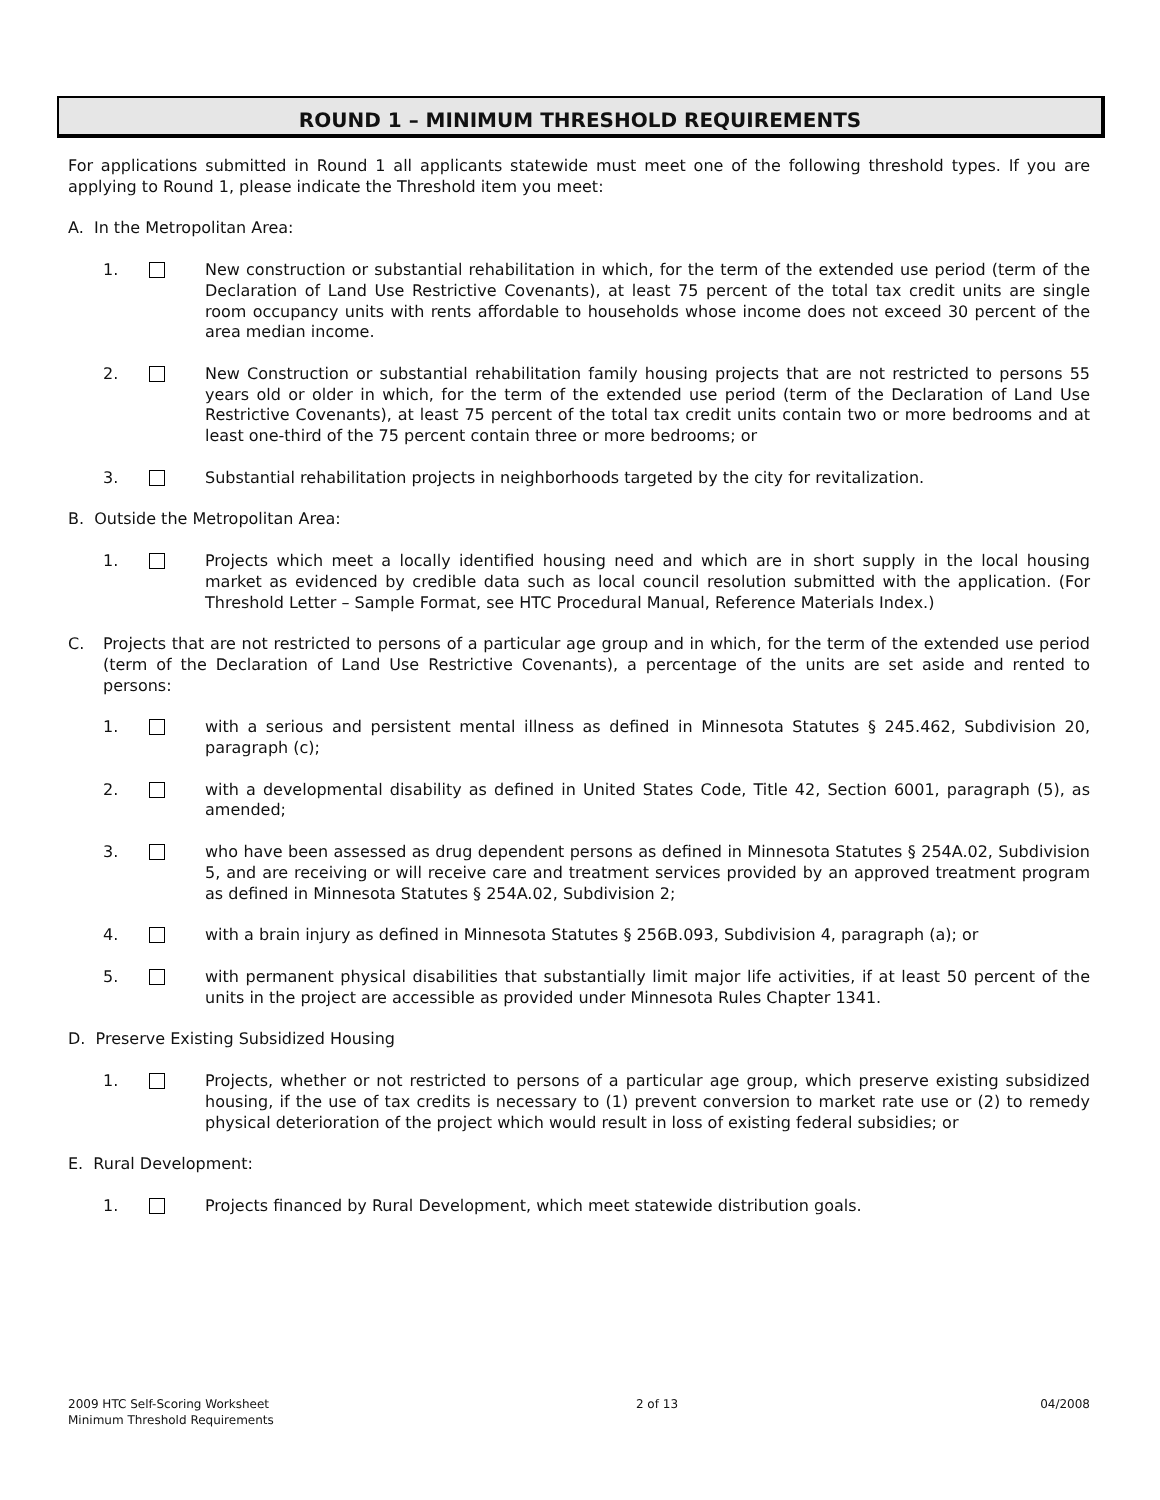ROUND 1 – MINIMUM THRESHOLD REQUIREMENTS
For applications submitted in Round 1 all applicants statewide must meet one of the following threshold types. If you are applying to Round 1, please indicate the Threshold item you meet:
A. In the Metropolitan Area:
1. New construction or substantial rehabilitation in which, for the term of the extended use period (term of the Declaration of Land Use Restrictive Covenants), at least 75 percent of the total tax credit units are single room occupancy units with rents affordable to households whose income does not exceed 30 percent of the area median income.
2. New Construction or substantial rehabilitation family housing projects that are not restricted to persons 55 years old or older in which, for the term of the extended use period (term of the Declaration of Land Use Restrictive Covenants), at least 75 percent of the total tax credit units contain two or more bedrooms and at least one-third of the 75 percent contain three or more bedrooms; or
3. Substantial rehabilitation projects in neighborhoods targeted by the city for revitalization.
B. Outside the Metropolitan Area:
1. Projects which meet a locally identified housing need and which are in short supply in the local housing market as evidenced by credible data such as local council resolution submitted with the application. (For Threshold Letter – Sample Format, see HTC Procedural Manual, Reference Materials Index.)
C. Projects that are not restricted to persons of a particular age group and in which, for the term of the extended use period (term of the Declaration of Land Use Restrictive Covenants), a percentage of the units are set aside and rented to persons:
1. with a serious and persistent mental illness as defined in Minnesota Statutes § 245.462, Subdivision 20, paragraph (c);
2. with a developmental disability as defined in United States Code, Title 42, Section 6001, paragraph (5), as amended;
3. who have been assessed as drug dependent persons as defined in Minnesota Statutes § 254A.02, Subdivision 5, and are receiving or will receive care and treatment services provided by an approved treatment program as defined in Minnesota Statutes § 254A.02, Subdivision 2;
4. with a brain injury as defined in Minnesota Statutes § 256B.093, Subdivision 4, paragraph (a); or
5. with permanent physical disabilities that substantially limit major life activities, if at least 50 percent of the units in the project are accessible as provided under Minnesota Rules Chapter 1341.
D. Preserve Existing Subsidized Housing
1. Projects, whether or not restricted to persons of a particular age group, which preserve existing subsidized housing, if the use of tax credits is necessary to (1) prevent conversion to market rate use or (2) to remedy physical deterioration of the project which would result in loss of existing federal subsidies; or
E. Rural Development:
1. Projects financed by Rural Development, which meet statewide distribution goals.
2009 HTC Self-Scoring Worksheet
Minimum Threshold Requirements
2 of 13 04/2008